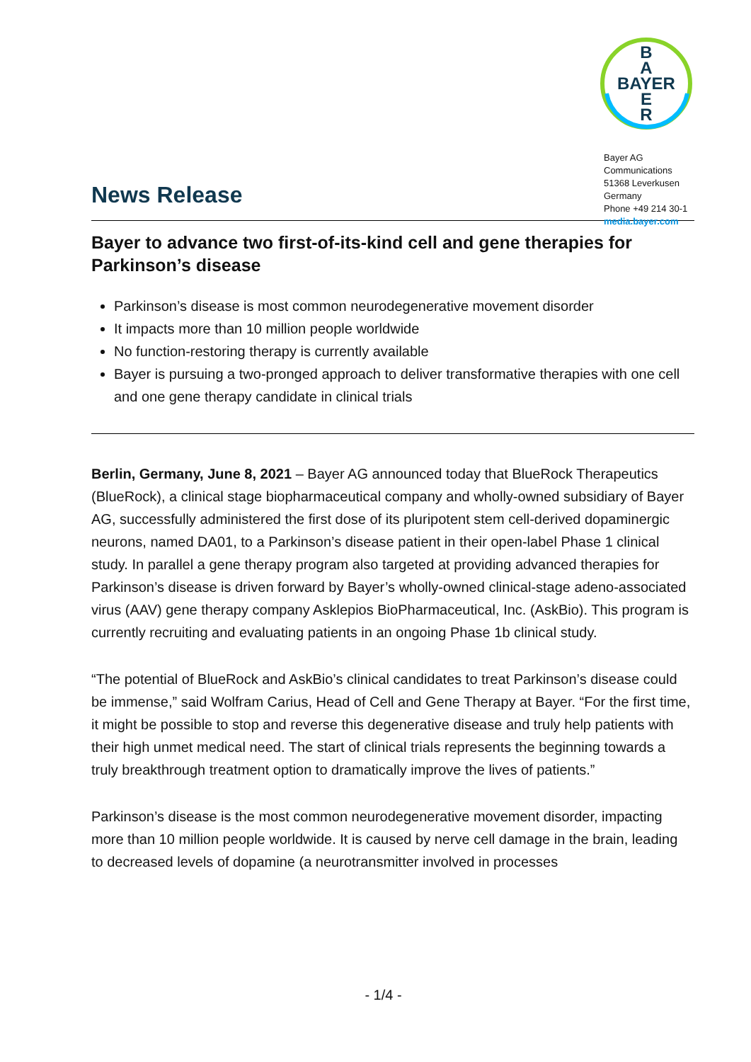News Release
B
A
BAYER
E
R
Bayer AG
Communications
51368 Leverkusen
Germany
Phone +49 214 30-1
media.bayer.com
Bayer to advance two first-of-its-kind cell and gene therapies for Parkinson’s disease
Parkinson’s disease is most common neurodegenerative movement disorder
It impacts more than 10 million people worldwide
No function-restoring therapy is currently available
Bayer is pursuing a two-pronged approach to deliver transformative therapies with one cell and one gene therapy candidate in clinical trials
Berlin, Germany, June 8, 2021 – Bayer AG announced today that BlueRock Therapeutics (BlueRock), a clinical stage biopharmaceutical company and wholly-owned subsidiary of Bayer AG, successfully administered the first dose of its pluripotent stem cell-derived dopaminergic neurons, named DA01, to a Parkinson’s disease patient in their open-label Phase 1 clinical study. In parallel a gene therapy program also targeted at providing advanced therapies for Parkinson’s disease is driven forward by Bayer’s wholly-owned clinical-stage adeno-associated virus (AAV) gene therapy company Asklepios BioPharmaceutical, Inc. (AskBio). This program is currently recruiting and evaluating patients in an ongoing Phase 1b clinical study.
“The potential of BlueRock and AskBio’s clinical candidates to treat Parkinson’s disease could be immense,” said Wolfram Carius, Head of Cell and Gene Therapy at Bayer. “For the first time, it might be possible to stop and reverse this degenerative disease and truly help patients with their high unmet medical need. The start of clinical trials represents the beginning towards a truly breakthrough treatment option to dramatically improve the lives of patients.”
Parkinson’s disease is the most common neurodegenerative movement disorder, impacting more than 10 million people worldwide. It is caused by nerve cell damage in the brain, leading to decreased levels of dopamine (a neurotransmitter involved in processes
- 1/4 -